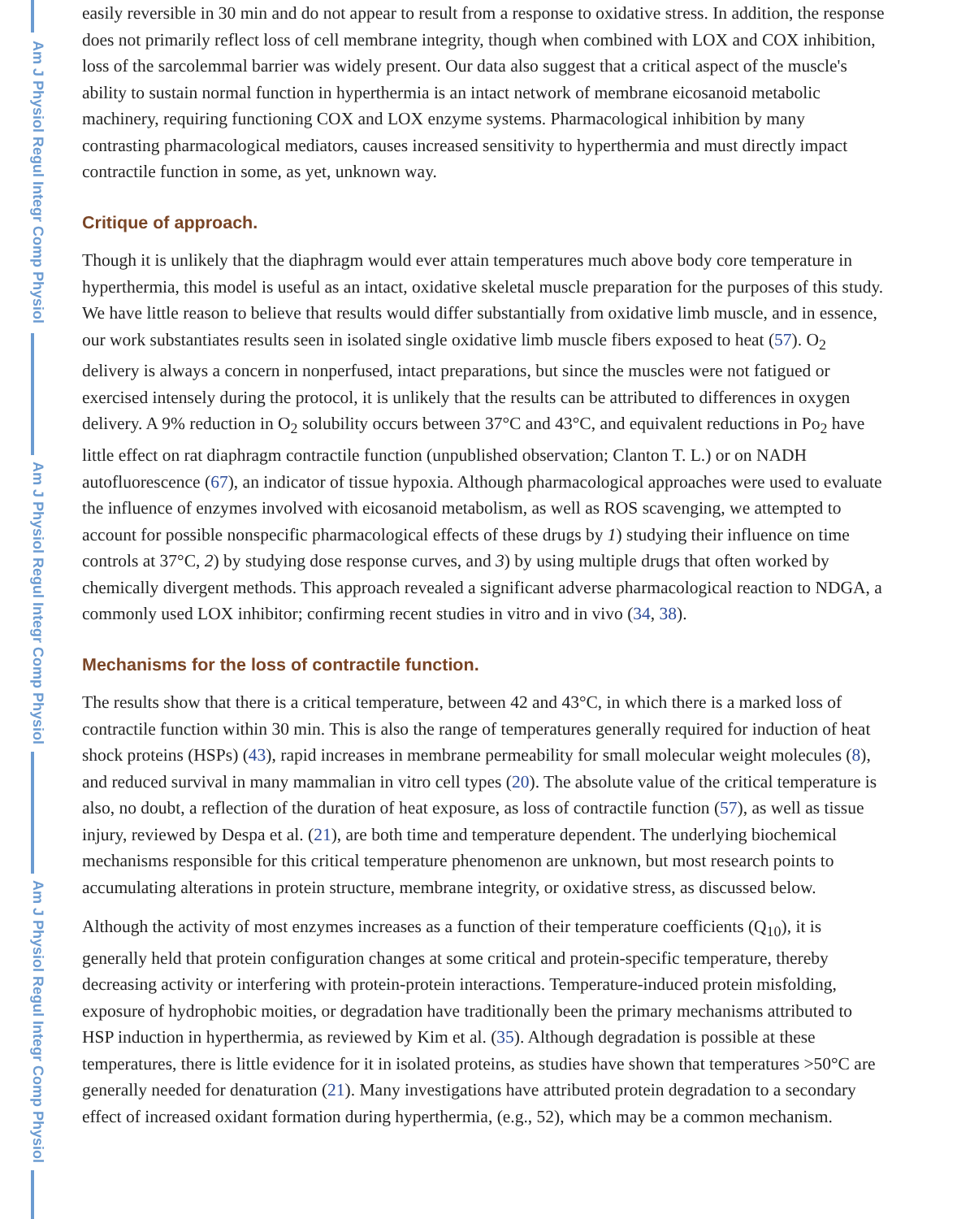Am J Physiol Regul Integr Comp Physiol
Am J Physiol Regul Integr Comp Physiol
Am J Physiol Regul Integr Comp Physiol
easily reversible in 30 min and do not appear to result from a response to oxidative stress. In addition, the response does not primarily reflect loss of cell membrane integrity, though when combined with LOX and COX inhibition, loss of the sarcolemmal barrier was widely present. Our data also suggest that a critical aspect of the muscle's ability to sustain normal function in hyperthermia is an intact network of membrane eicosanoid metabolic machinery, requiring functioning COX and LOX enzyme systems. Pharmacological inhibition by many contrasting pharmacological mediators, causes increased sensitivity to hyperthermia and must directly impact contractile function in some, as yet, unknown way.
Critique of approach.
Though it is unlikely that the diaphragm would ever attain temperatures much above body core temperature in hyperthermia, this model is useful as an intact, oxidative skeletal muscle preparation for the purposes of this study. We have little reason to believe that results would differ substantially from oxidative limb muscle, and in essence, our work substantiates results seen in isolated single oxidative limb muscle fibers exposed to heat (57). O<sub>2</sub> delivery is always a concern in nonperfused, intact preparations, but since the muscles were not fatigued or exercised intensely during the protocol, it is unlikely that the results can be attributed to differences in oxygen delivery. A 9% reduction in O<sub>2</sub> solubility occurs between 37°C and 43°C, and equivalent reductions in Po<sub>2</sub> have little effect on rat diaphragm contractile function (unpublished observation; Clanton T. L.) or on NADH autofluorescence (67), an indicator of tissue hypoxia. Although pharmacological approaches were used to evaluate the influence of enzymes involved with eicosanoid metabolism, as well as ROS scavenging, we attempted to account for possible nonspecific pharmacological effects of these drugs by 1) studying their influence on time controls at 37°C, 2) by studying dose response curves, and 3) by using multiple drugs that often worked by chemically divergent methods. This approach revealed a significant adverse pharmacological reaction to NDGA, a commonly used LOX inhibitor; confirming recent studies in vitro and in vivo (34, 38).
Mechanisms for the loss of contractile function.
The results show that there is a critical temperature, between 42 and 43°C, in which there is a marked loss of contractile function within 30 min. This is also the range of temperatures generally required for induction of heat shock proteins (HSPs) (43), rapid increases in membrane permeability for small molecular weight molecules (8), and reduced survival in many mammalian in vitro cell types (20). The absolute value of the critical temperature is also, no doubt, a reflection of the duration of heat exposure, as loss of contractile function (57), as well as tissue injury, reviewed by Despa et al. (21), are both time and temperature dependent. The underlying biochemical mechanisms responsible for this critical temperature phenomenon are unknown, but most research points to accumulating alterations in protein structure, membrane integrity, or oxidative stress, as discussed below.
Although the activity of most enzymes increases as a function of their temperature coefficients (Q<sub>10</sub>), it is generally held that protein configuration changes at some critical and protein-specific temperature, thereby decreasing activity or interfering with protein-protein interactions. Temperature-induced protein misfolding, exposure of hydrophobic moities, or degradation have traditionally been the primary mechanisms attributed to HSP induction in hyperthermia, as reviewed by Kim et al. (35). Although degradation is possible at these temperatures, there is little evidence for it in isolated proteins, as studies have shown that temperatures >50°C are generally needed for denaturation (21). Many investigations have attributed protein degradation to a secondary effect of increased oxidant formation during hyperthermia, (e.g., 52), which may be a common mechanism.